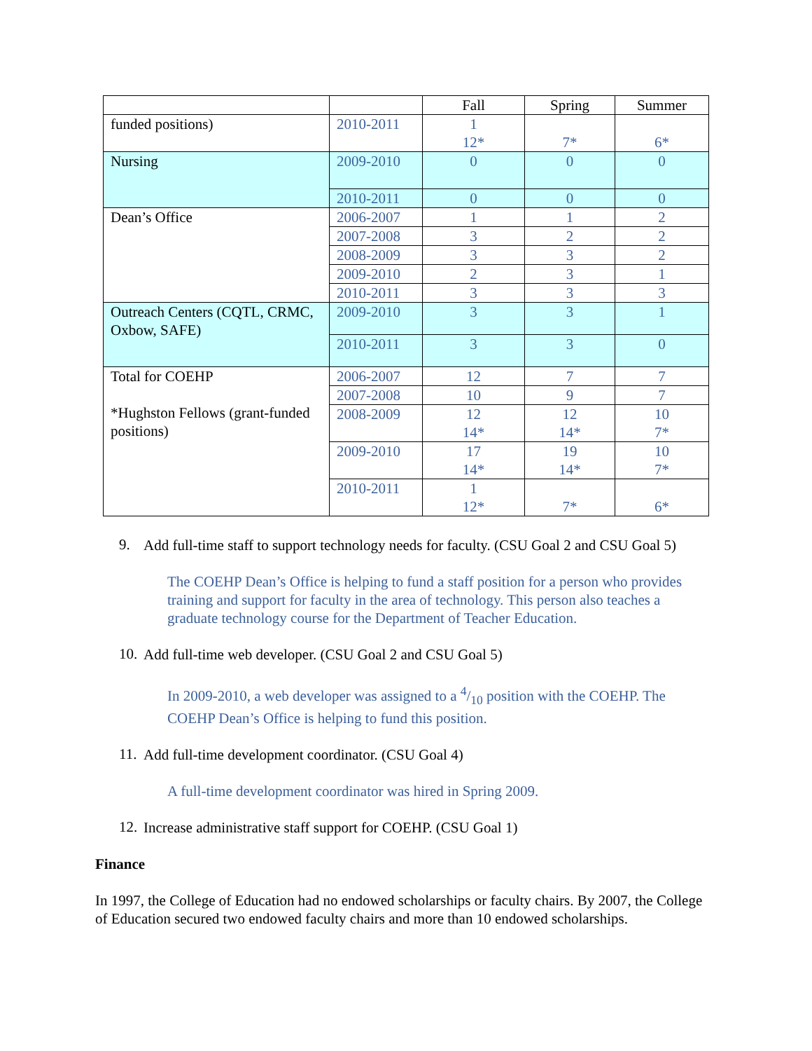| | | Fall | Spring | Summer |
| --- | --- | --- | --- | --- |
| funded positions) | 2010-2011 | 1 12* | 7* | 6* |
| Nursing | 2009-2010 | 0 | 0 | 0 |
| | 2010-2011 | 0 | 0 | 0 |
| Dean’s Office | 2006-2007 | 1 | 1 | 2 |
| | 2007-2008 | 3 | 2 | 2 |
| | 2008-2009 | 3 | 3 | 2 |
| | 2009-2010 | 2 | 3 | 1 |
| | 2010-2011 | 3 | 3 | 3 |
| Outreach Centers (CQTL, CRMC, Oxbow, SAFE) | 2009-2010 | 3 | 3 | 1 |
| | 2010-2011 | 3 | 3 | 0 |
| Total for COEHP *Hughston Fellows (grant-funded positions) | 2006-2007 | 12 | 7 | 7 |
| | 2007-2008 | 10 | 9 | 7 |
| | 2008-2009 | 12 14* | 12 14* | 10 7* |
| | 2009-2010 | 17 14* | 19 14* | 10 7* |
| | 2010-2011 | 1 12* | 7* | 6* |
9.
Add full-time staff to support technology needs for faculty. (CSU Goal 2 and CSU Goal 5)
The COEHP Dean’s Office is helping to fund a staff position for a person who provides training and support for faculty in the area of technology. This person also teaches a graduate technology course for the Department of Teacher Education.
10.
Add full-time web developer. (CSU Goal 2 and CSU Goal 5)
In 2009-2010, a web developer was assigned to a 4/10 position with the COEHP. The COEHP Dean’s Office is helping to fund this position.
11.
Add full-time development coordinator. (CSU Goal 4)
A full-time development coordinator was hired in Spring 2009.
12.
Increase administrative staff support for COEHP. (CSU Goal 1)
Finance
In 1997, the College of Education had no endowed scholarships or faculty chairs. By 2007, the College of Education secured two endowed faculty chairs and more than 10 endowed scholarships.